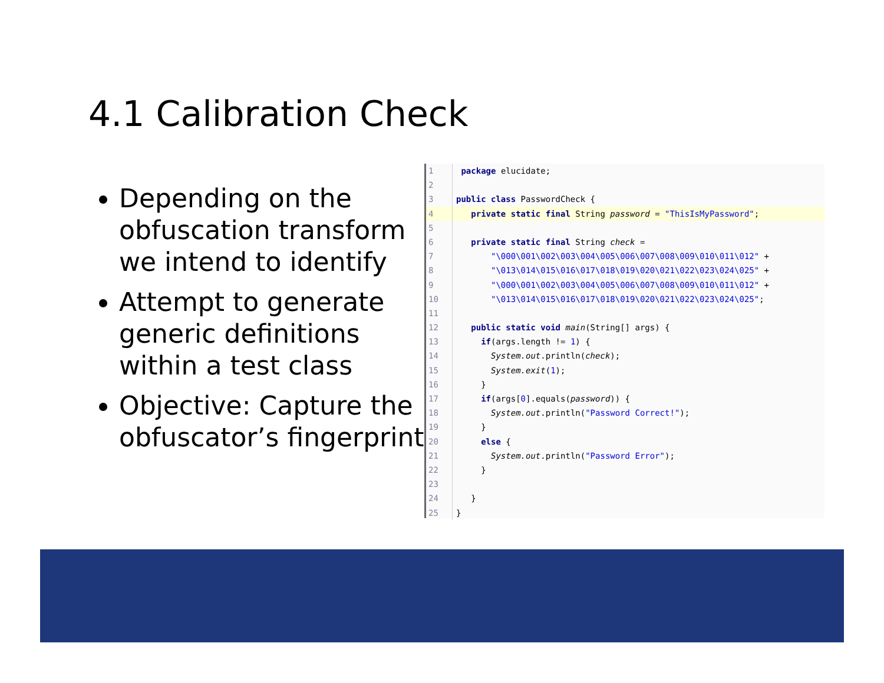4.1 Calibration Check
Depending on the obfuscation transform we intend to identify
Attempt to generate generic definitions within a test class
Objective: Capture the obfuscator’s fingerprint
1 package elucidate;
2
3 public class PasswordCheck {
4 private static final String password = "ThisIsMyPassword";
5
6 private static final String check =
7 "\000\001\002\003\004\005\006\007\008\009\010\011\012" +
8 "\013\014\015\016\017\018\019\020\021\022\023\024\025" +
9 "\000\001\002\003\004\005\006\007\008\009\010\011\012" +
10 "\013\014\015\016\017\018\019\020\021\022\023\024\025";
11
12 public static void main(String[] args) {
13 if(args.length != 1) {
14 System.out.println(check);
15 System.exit(1);
16 }
17 if(args[0].equals(password)) {
18 System.out.println("Password Correct!");
19 }
20 else {
21 System.out.println("Password Error");
22 }
23
24 }
25 }